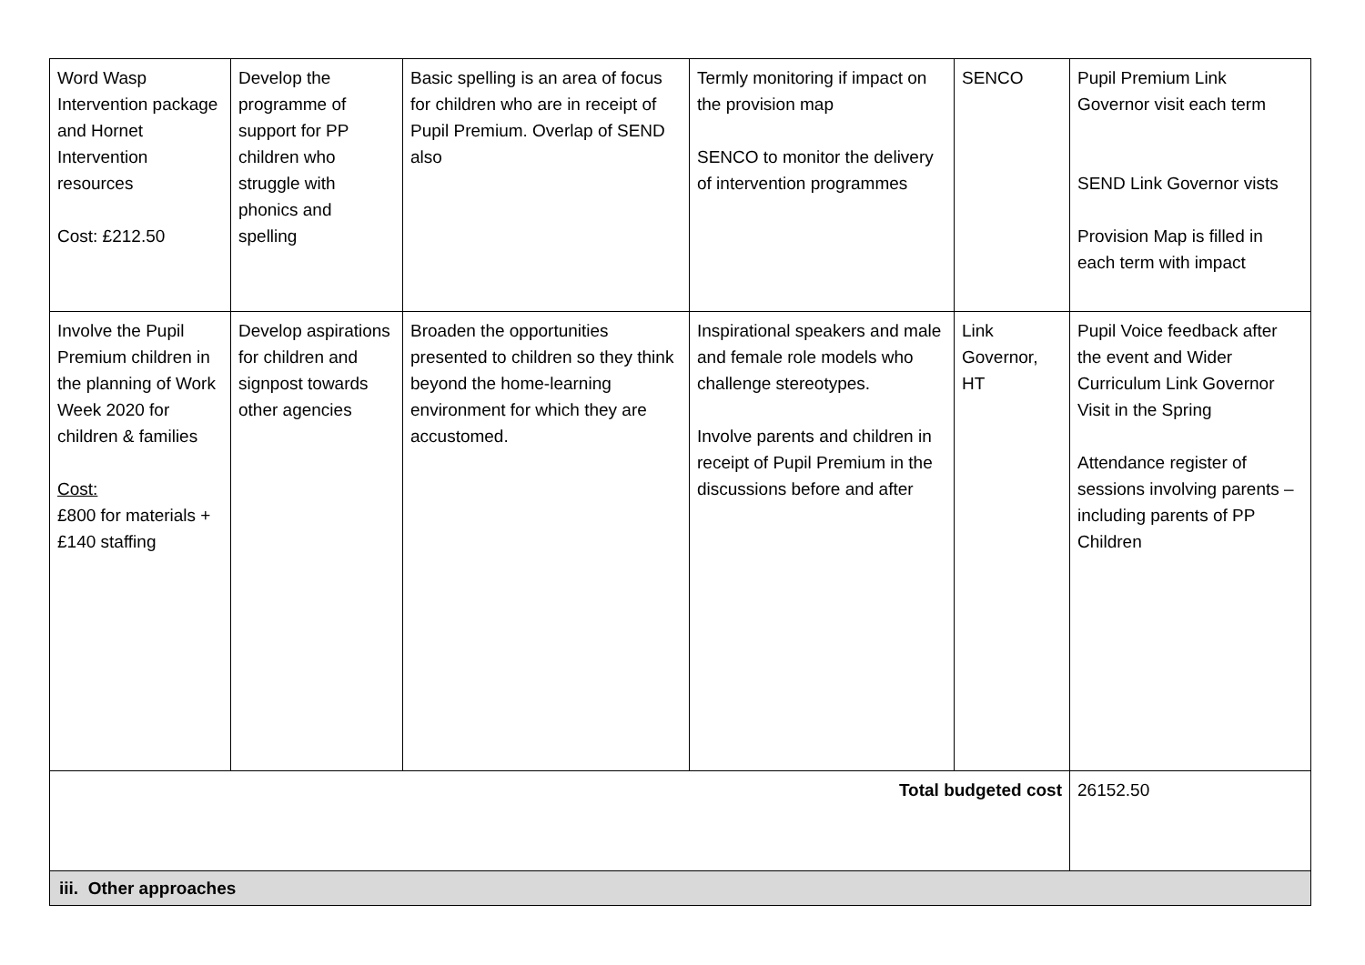| Word Wasp Intervention package and Hornet Intervention resources Cost: £212.50 | Develop the programme of support for PP children who struggle with phonics and spelling | Basic spelling is an area of focus for children who are in receipt of Pupil Premium. Overlap of SEND also | Termly monitoring if impact on the provision map SENCO to monitor the delivery of intervention programmes | SENCO | Pupil Premium Link Governor visit each term SEND Link Governor vists Provision Map is filled in each term with impact |
| Involve the Pupil Premium children in the planning of Work Week 2020 for children & families Cost: £800 for materials + £140 staffing | Develop aspirations for children and signpost towards other agencies | Broaden the opportunities presented to children so they think beyond the home-learning environment for which they are accustomed. | Inspirational speakers and male and female role models who challenge stereotypes. Involve parents and children in receipt of Pupil Premium in the discussions before and after | Link Governor, HT | Pupil Voice feedback after the event and Wider Curriculum Link Governor Visit in the Spring Attendance register of sessions involving parents – including parents of PP Children |
| Total budgeted cost | | | | | 26152.50 |
| iii. Other approaches | | | | | |